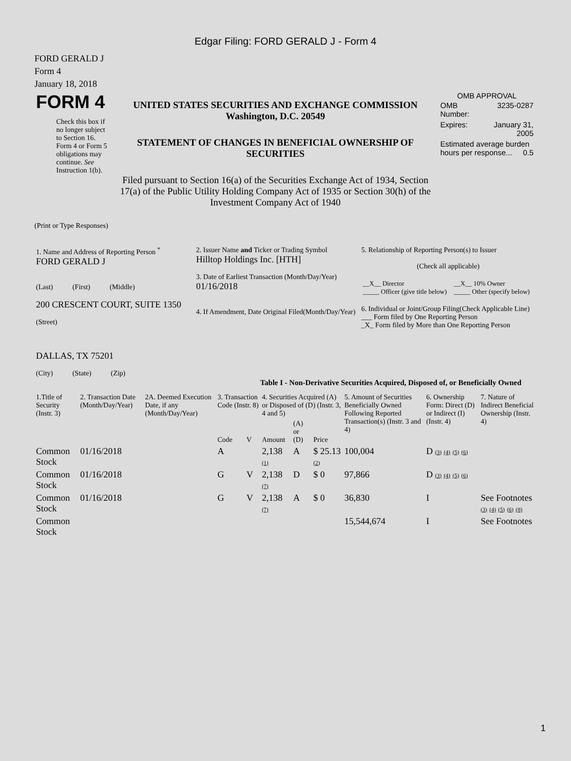Edgar Filing: FORD GERALD J - Form 4
FORD GERALD J
Form 4
January 18, 2018
| FORM 4 Check this box if no longer subject to Section 16. Form 4 or Form 5 obligations may continue. See Instruction 1(b). | UNITED STATES SECURITIES AND EXCHANGE COMMISSION Washington, D.C. 20549 STATEMENT OF CHANGES IN BENEFICIAL OWNERSHIP OF SECURITIES Filed pursuant to Section 16(a) of the Securities Exchange Act of 1934, Section 17(a) of the Public Utility Holding Company Act of 1935 or Section 30(h) of the Investment Company Act of 1940 | OMB APPROVAL / OMB Number: / 3235-0287 / / Expires: / January 31, 2005 / / Estimated average burden hours per response... 0.5 / / |
(Print or Type Responses)
| 1. Name and Address of Reporting Person <sup>*</sup> FORD GERALD J (Last) (First) (Middle) 200 CRESCENT COURT, SUITE 1350 (Street) DALLAS, TX 75201 (City) (State) (Zip) | 2. Issuer Name and Ticker or Trading Symbol Hilltop Holdings Inc. [HTH] 3. Date of Earliest Transaction (Month/Day/Year) 01/16/2018 4. If Amendment, Date Original Filed(Month/Day/Year) | 5. Relationship of Reporting Person(s) to Issuer (Check all applicable) / __X__ Director _____ Officer (give title below) / __X__ 10% Owner _____ Other (specify below) / 6. Individual or Joint/Group Filing(Check Applicable Line) ___ Form filed by One Reporting Person _X_ Form filed by More than One Reporting Person |
Table I - Non-Derivative Securities Acquired, Disposed of, or Beneficially Owned
| 1.Title of Security (Instr. 3) | 2. Transaction Date (Month/Day/Year) | 2A. Deemed Execution Date, if any (Month/Day/Year) | 3. Transaction Code (Instr. 8) | | 4. Securities Acquired (A) or Disposed of (D) (Instr. 3, 4 and 5) | | | 5. Amount of Securities Beneficially Owned Following Reported Transaction(s) (Instr. 3 and 4) | 6. Ownership Form: Direct (D) or Indirect (I) (Instr. 4) | 7. Nature of Indirect Beneficial Ownership (Instr. 4) |
| --- | --- | --- | --- | --- | --- | --- | --- | --- | --- | --- |
| | | | Code | V | Amount | (A) or (D) | Price | | | |
| Common Stock | 01/16/2018 | | A | | 2,138 (1) | A | $ 25.13 (2) | 100,004 | D (3) (4) (5) (6) | |
| Common Stock | 01/16/2018 | | G | V | 2,138 (7) | D | $ 0 | 97,866 | D (3) (4) (5) (6) | |
| Common Stock | 01/16/2018 | | G | V | 2,138 (7) | A | $ 0 | 36,830 | I | See Footnotes (3) (4) (5) (6) (8) |
| Common Stock | | | | | | | | 15,544,674 | I | See Footnotes |
1